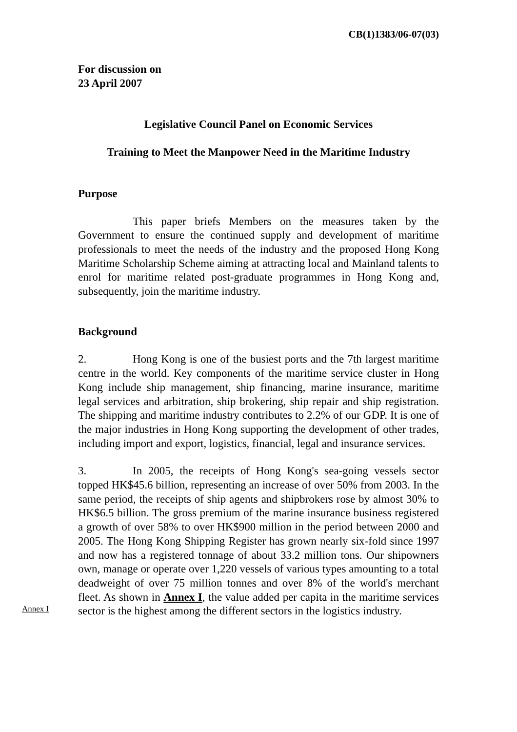CB(1)1383/06-07(03)
For discussion on
23 April 2007
Legislative Council Panel on Economic Services
Training to Meet the Manpower Need in the Maritime Industry
Purpose
This paper briefs Members on the measures taken by the Government to ensure the continued supply and development of maritime professionals to meet the needs of the industry and the proposed Hong Kong Maritime Scholarship Scheme aiming at attracting local and Mainland talents to enrol for maritime related post-graduate programmes in Hong Kong and, subsequently, join the maritime industry.
Background
2. Hong Kong is one of the busiest ports and the 7th largest maritime centre in the world. Key components of the maritime service cluster in Hong Kong include ship management, ship financing, marine insurance, maritime legal services and arbitration, ship brokering, ship repair and ship registration. The shipping and maritime industry contributes to 2.2% of our GDP. It is one of the major industries in Hong Kong supporting the development of other trades, including import and export, logistics, financial, legal and insurance services.
Annex I
3. In 2005, the receipts of Hong Kong's sea-going vessels sector topped HK$45.6 billion, representing an increase of over 50% from 2003. In the same period, the receipts of ship agents and shipbrokers rose by almost 30% to HK$6.5 billion. The gross premium of the marine insurance business registered a growth of over 58% to over HK$900 million in the period between 2000 and 2005. The Hong Kong Shipping Register has grown nearly six-fold since 1997 and now has a registered tonnage of about 33.2 million tons. Our shipowners own, manage or operate over 1,220 vessels of various types amounting to a total deadweight of over 75 million tonnes and over 8% of the world's merchant fleet. As shown in Annex I, the value added per capita in the maritime services sector is the highest among the different sectors in the logistics industry.